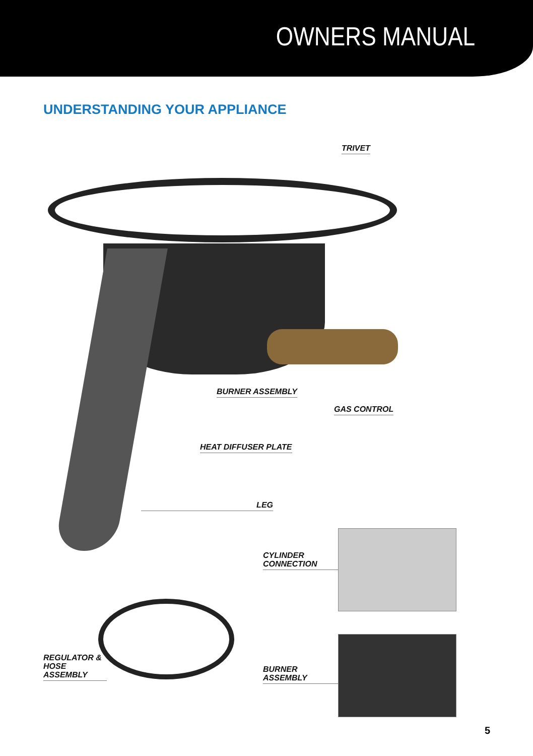OWNERS MANUAL
UNDERSTANDING YOUR APPLIANCE
TRIVET
BURNER ASSEMBLY
GAS CONTROL
HEAT DIFFUSER PLATE
LEG
CYLINDER
CONNECTION
REGULATOR &
HOSE ASSEMBLY
BURNER ASSEMBLY
5